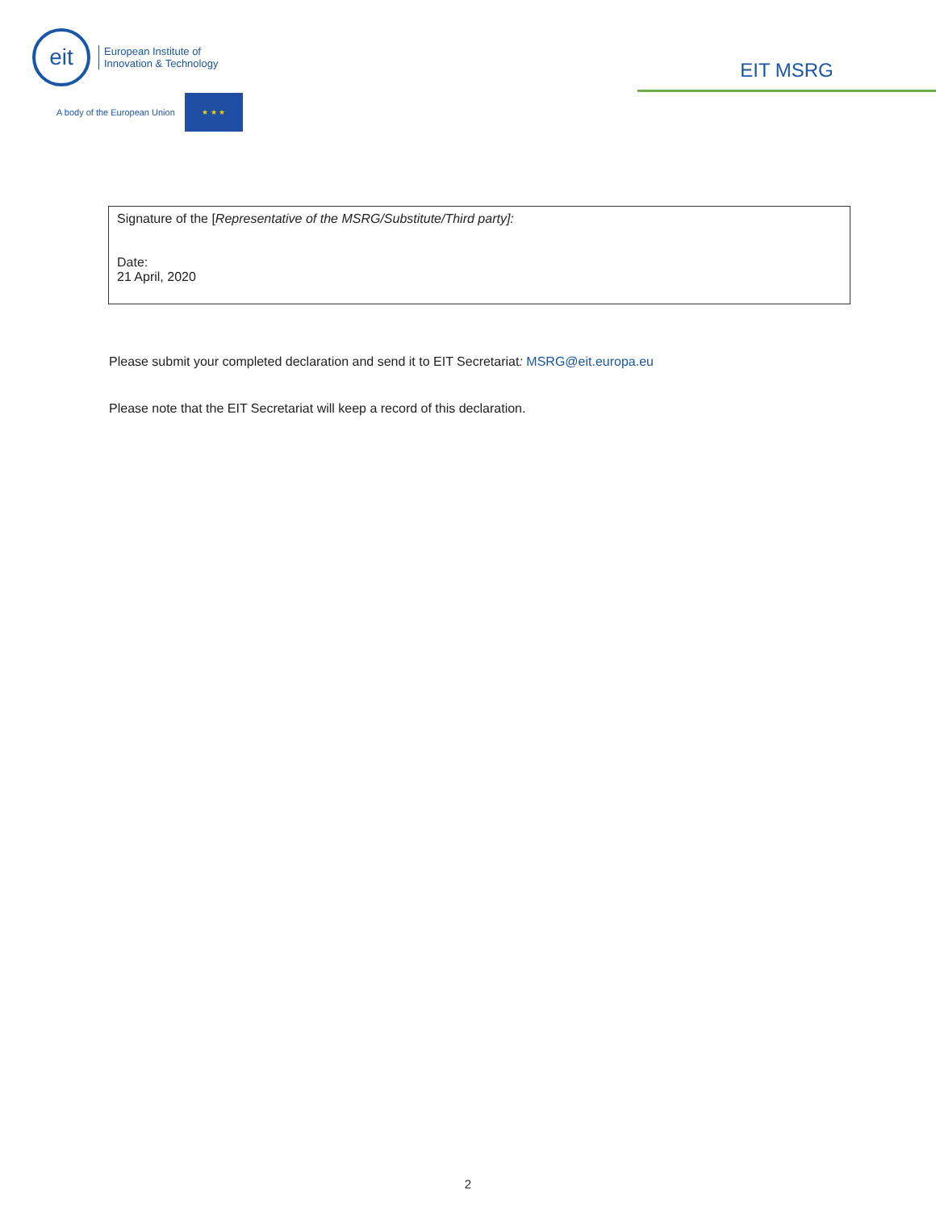eit
European Institute of
Innovation & Technology
A body of the European Union
★ ★ ★
EIT MSRG
| Signature of the [ Representative of the MSRG/Substitute/Third party]: Date: 21 April, 2020 |
Please submit your completed declaration and send it to EIT Secretariat: MSRG@eit.europa.eu
Please note that the EIT Secretariat will keep a record of this declaration.
2